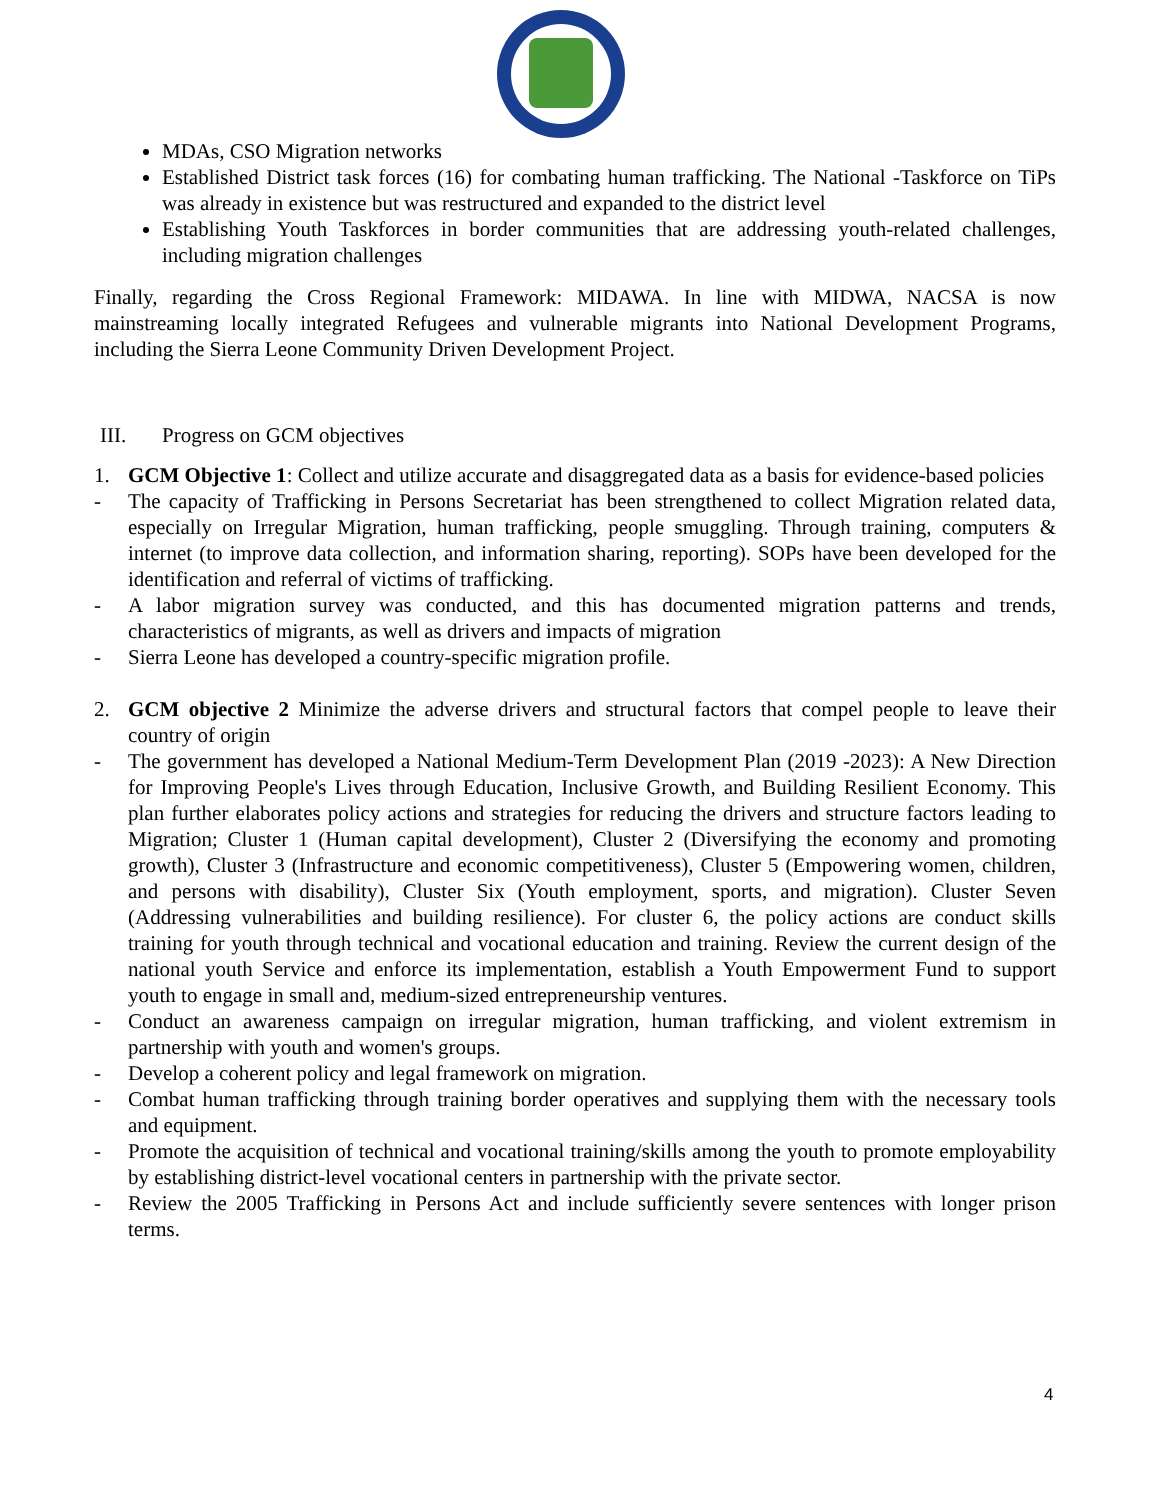MDAs, CSO Migration networks
Established District task forces (16) for combating human trafficking. The National -Taskforce on TiPs was already in existence but was restructured and expanded to the district level
Establishing Youth Taskforces in border communities that are addressing youth-related challenges, including migration challenges
Finally, regarding the Cross Regional Framework: MIDAWA. In line with MIDWA, NACSA is now mainstreaming locally integrated Refugees and vulnerable migrants into National Development Programs, including the Sierra Leone Community Driven Development Project.
III. Progress on GCM objectives
1. GCM Objective 1: Collect and utilize accurate and disaggregated data as a basis for evidence-based policies
- The capacity of Trafficking in Persons Secretariat has been strengthened to collect Migration related data, especially on Irregular Migration, human trafficking, people smuggling. Through training, computers & internet (to improve data collection, and information sharing, reporting). SOPs have been developed for the identification and referral of victims of trafficking.
- A labor migration survey was conducted, and this has documented migration patterns and trends, characteristics of migrants, as well as drivers and impacts of migration
- Sierra Leone has developed a country-specific migration profile.
2. GCM objective 2 Minimize the adverse drivers and structural factors that compel people to leave their country of origin
- The government has developed a National Medium-Term Development Plan (2019 -2023): A New Direction for Improving People's Lives through Education, Inclusive Growth, and Building Resilient Economy. This plan further elaborates policy actions and strategies for reducing the drivers and structure factors leading to Migration; Cluster 1 (Human capital development), Cluster 2 (Diversifying the economy and promoting growth), Cluster 3 (Infrastructure and economic competitiveness), Cluster 5 (Empowering women, children, and persons with disability), Cluster Six (Youth employment, sports, and migration). Cluster Seven (Addressing vulnerabilities and building resilience). For cluster 6, the policy actions are conduct skills training for youth through technical and vocational education and training. Review the current design of the national youth Service and enforce its implementation, establish a Youth Empowerment Fund to support youth to engage in small and, medium-sized entrepreneurship ventures.
- Conduct an awareness campaign on irregular migration, human trafficking, and violent extremism in partnership with youth and women's groups.
- Develop a coherent policy and legal framework on migration.
- Combat human trafficking through training border operatives and supplying them with the necessary tools and equipment.
- Promote the acquisition of technical and vocational training/skills among the youth to promote employability by establishing district-level vocational centers in partnership with the private sector.
- Review the 2005 Trafficking in Persons Act and include sufficiently severe sentences with longer prison terms.
4